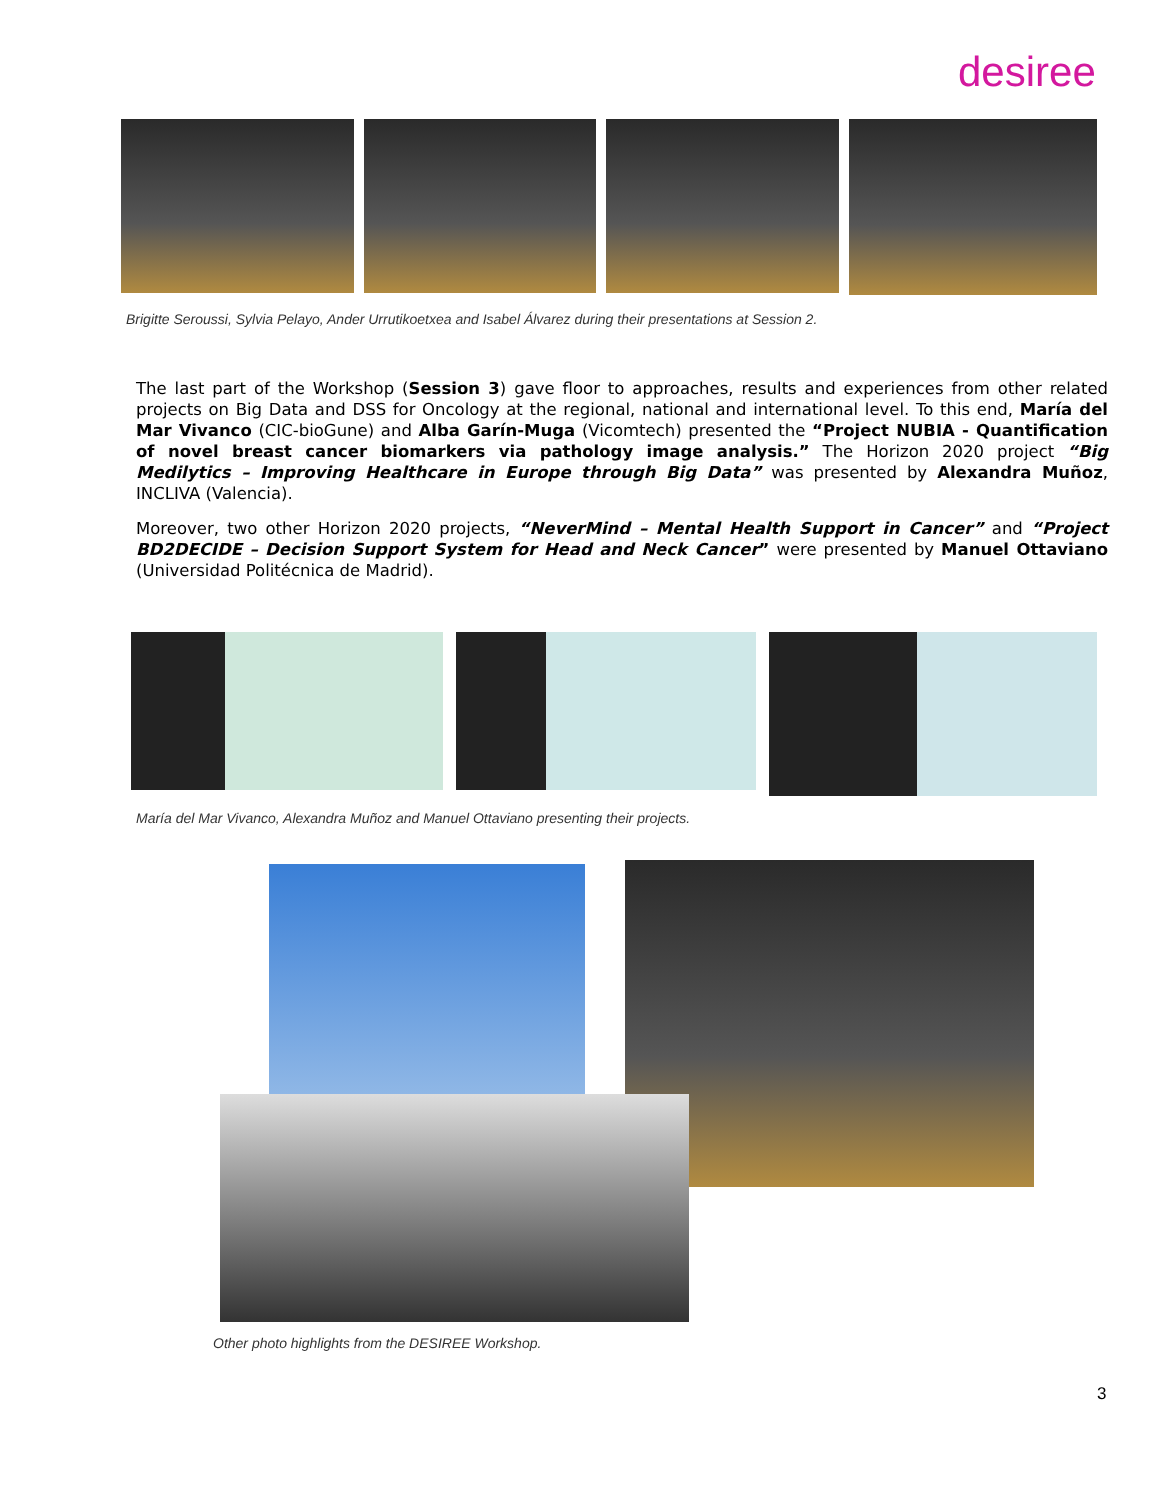desiree
Brigitte Seroussi, Sylvia Pelayo, Ander Urrutikoetxea and Isabel Álvarez during their presentations at Session 2.
The last part of the Workshop (Session 3) gave floor to approaches, results and experiences from other related projects on Big Data and DSS for Oncology at the regional, national and international level. To this end, María del Mar Vivanco (CIC-bioGune) and Alba Garín-Muga (Vicomtech) presented the “Project NUBIA - Quantification of novel breast cancer biomarkers via pathology image analysis.” The Horizon 2020 project “Big Medilytics – Improving Healthcare in Europe through Big Data” was presented by Alexandra Muñoz, INCLIVA (Valencia).
Moreover, two other Horizon 2020 projects, “NeverMind – Mental Health Support in Cancer” and “Project BD2DECIDE – Decision Support System for Head and Neck Cancer” were presented by Manuel Ottaviano (Universidad Politécnica de Madrid).
María del Mar Vivanco, Alexandra Muñoz and Manuel Ottaviano presenting their projects.
Other photo highlights from the DESIREE Workshop.
3